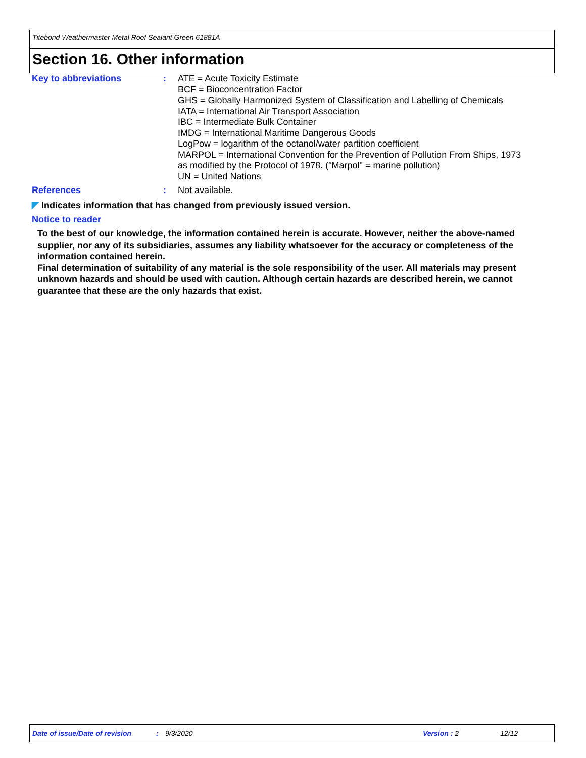Titebond Weathermaster Metal Roof Sealant Green 61881A
Section 16. Other information
Key to abbreviations : ATE = Acute Toxicity Estimate
BCF = Bioconcentration Factor
GHS = Globally Harmonized System of Classification and Labelling of Chemicals
IATA = International Air Transport Association
IBC = Intermediate Bulk Container
IMDG = International Maritime Dangerous Goods
LogPow = logarithm of the octanol/water partition coefficient
MARPOL = International Convention for the Prevention of Pollution From Ships, 1973
as modified by the Protocol of 1978. ("Marpol" = marine pollution)
UN = United Nations
References : Not available.
◤ Indicates information that has changed from previously issued version.
Notice to reader
To the best of our knowledge, the information contained herein is accurate. However, neither the above-named supplier, nor any of its subsidiaries, assumes any liability whatsoever for the accuracy or completeness of the information contained herein.
Final determination of suitability of any material is the sole responsibility of the user. All materials may present unknown hazards and should be used with caution. Although certain hazards are described herein, we cannot guarantee that these are the only hazards that exist.
Date of issue/Date of revision: 9/3/2020 Version : 2 12/12